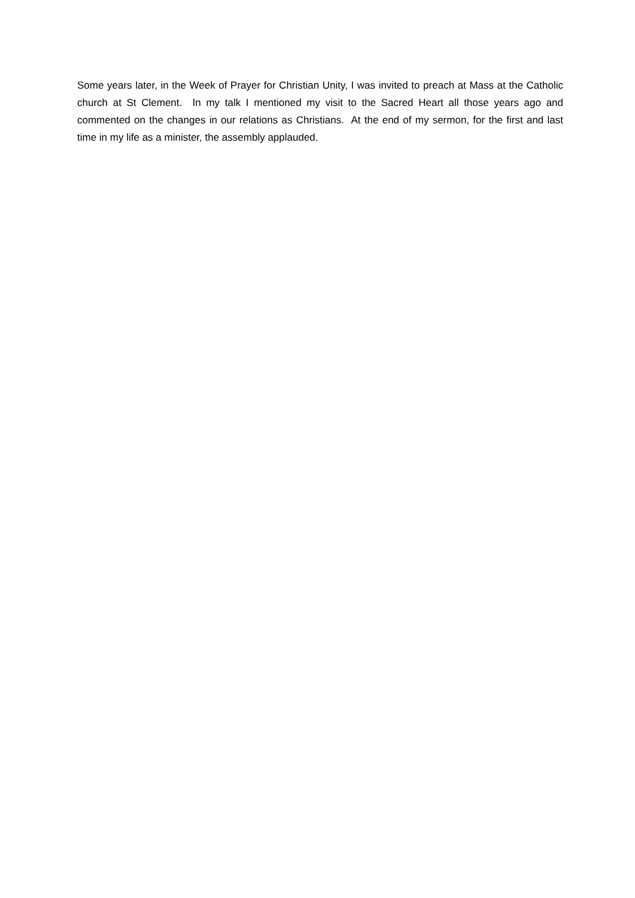Some years later, in the Week of Prayer for Christian Unity, I was invited to preach at Mass at the Catholic church at St Clement. In my talk I mentioned my visit to the Sacred Heart all those years ago and commented on the changes in our relations as Christians. At the end of my sermon, for the first and last time in my life as a minister, the assembly applauded.